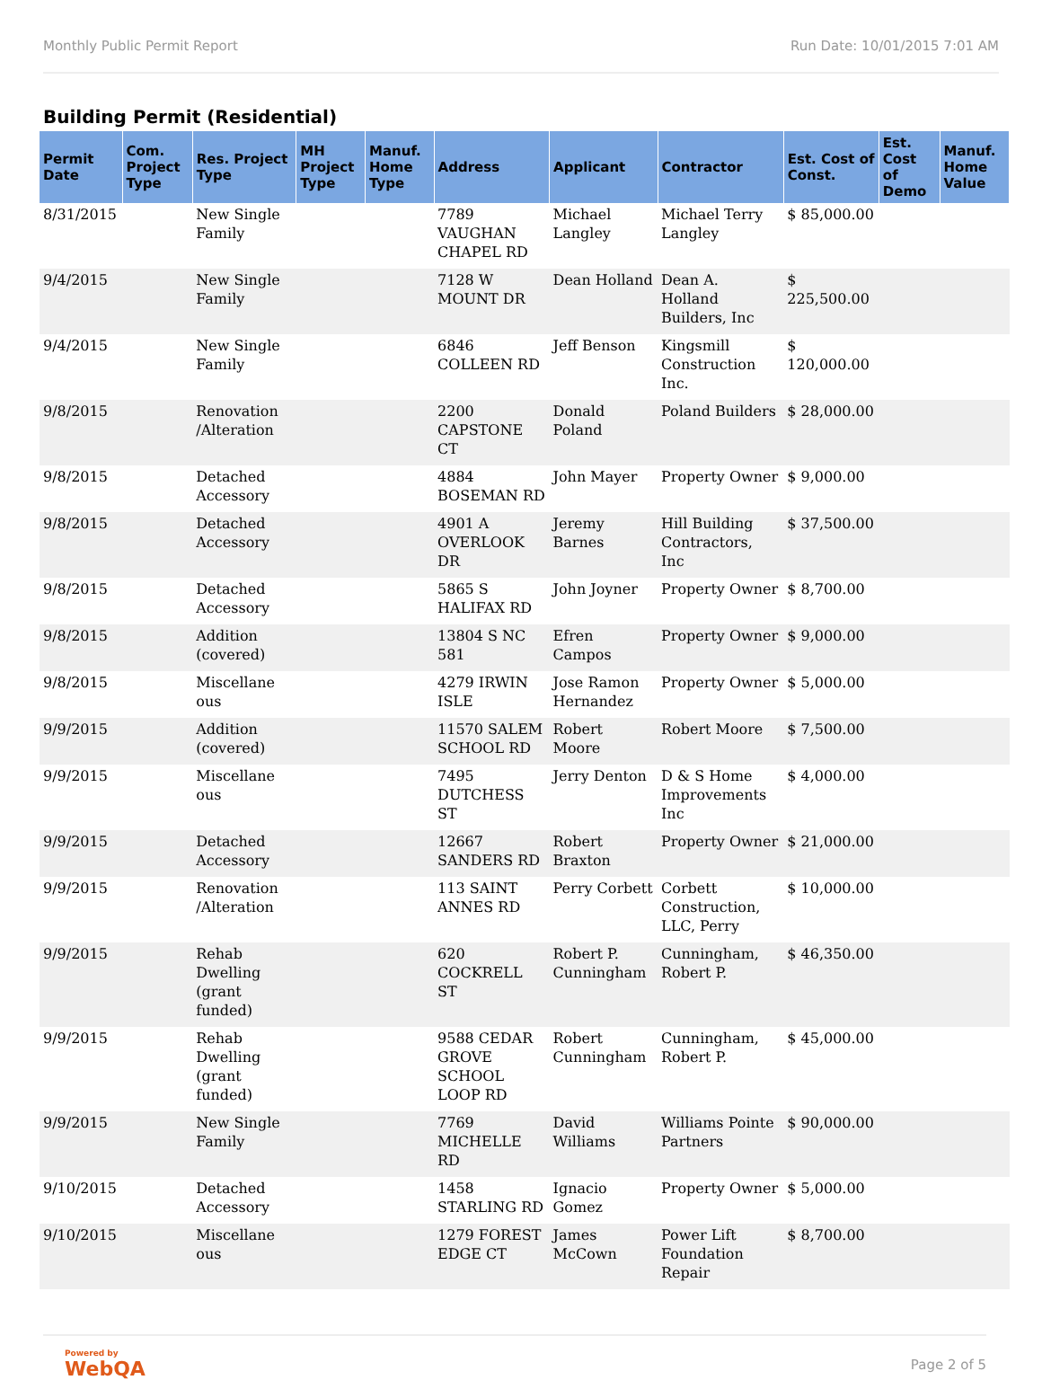Monthly Public Permit Report Run Date: 10/01/2015 7:01 AM
Building Permit (Residential)
| Permit Date | Com. Project Type | Res. Project Type | MH Project Type | Manuf. Home Type | Address | Applicant | Contractor | Est. Cost of Const. | Est. Cost of Demo | Manuf. Home Value |
| --- | --- | --- | --- | --- | --- | --- | --- | --- | --- | --- |
| 8/31/2015 | | New Single Family | | | 7789 VAUGHAN CHAPEL RD | Michael Langley | Michael Terry Langley | $ 85,000.00 | | |
| 9/4/2015 | | New Single Family | | | 7128 W MOUNT DR | Dean Holland | Dean A. Holland Builders, Inc | $ 225,500.00 | | |
| 9/4/2015 | | New Single Family | | | 6846 COLLEEN RD | Jeff Benson | Kingsmill Construction Inc. | $ 120,000.00 | | |
| 9/8/2015 | | Renovation /Alteration | | | 2200 CAPSTONE CT | Donald Poland | Poland Builders | $ 28,000.00 | | |
| 9/8/2015 | | Detached Accessory | | | 4884 BOSEMAN RD | John Mayer | Property Owner | $ 9,000.00 | | |
| 9/8/2015 | | Detached Accessory | | | 4901 A OVERLOOK DR | Jeremy Barnes | Hill Building Contractors, Inc | $ 37,500.00 | | |
| 9/8/2015 | | Detached Accessory | | | 5865 S HALIFAX RD | John Joyner | Property Owner | $ 8,700.00 | | |
| 9/8/2015 | | Addition (covered) | | | 13804 S NC 581 | Efren Campos | Property Owner | $ 9,000.00 | | |
| 9/8/2015 | | Miscellane ous | | | 4279 IRWIN ISLE | Jose Ramon Hernandez | Property Owner | $ 5,000.00 | | |
| 9/9/2015 | | Addition (covered) | | | 11570 SALEM SCHOOL RD | Robert Moore | Robert Moore | $ 7,500.00 | | |
| 9/9/2015 | | Miscellane ous | | | 7495 DUTCHESS ST | Jerry Denton | D & S Home Improvements Inc | $ 4,000.00 | | |
| 9/9/2015 | | Detached Accessory | | | 12667 SANDERS RD | Robert Braxton | Property Owner | $ 21,000.00 | | |
| 9/9/2015 | | Renovation /Alteration | | | 113 SAINT ANNES RD | Perry Corbett | Corbett Construction, LLC, Perry | $ 10,000.00 | | |
| 9/9/2015 | | Rehab Dwelling (grant funded) | | | 620 COCKRELL ST | Robert P. Cunningham | Cunningham, Robert P. | $ 46,350.00 | | |
| 9/9/2015 | | Rehab Dwelling (grant funded) | | | 9588 CEDAR GROVE SCHOOL LOOP RD | Robert Cunningham | Cunningham, Robert P. | $ 45,000.00 | | |
| 9/9/2015 | | New Single Family | | | 7769 MICHELLE RD | David Williams | Williams Pointe Partners | $ 90,000.00 | | |
| 9/10/2015 | | Detached Accessory | | | 1458 STARLING RD | Ignacio Gomez | Property Owner | $ 5,000.00 | | |
| 9/10/2015 | | Miscellane ous | | | 1279 FOREST EDGE CT | James McCown | Power Lift Foundation Repair | $ 8,700.00 | | |
Powered by
WebQA Page 2 of 5